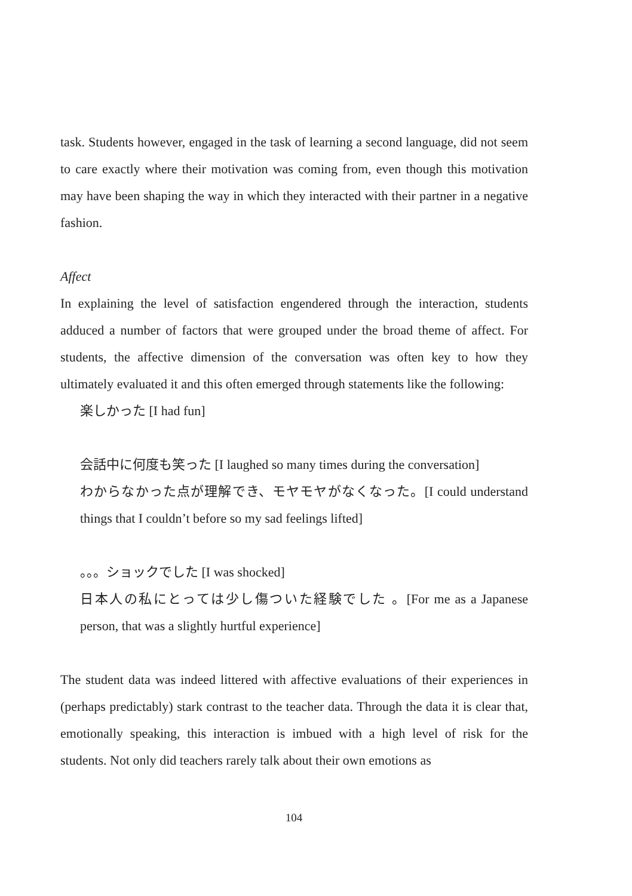task. Students however, engaged in the task of learning a second language, did not seem to care exactly where their motivation was coming from, even though this motivation may have been shaping the way in which they interacted with their partner in a negative fashion.
Affect
In explaining the level of satisfaction engendered through the interaction, students adduced a number of factors that were grouped under the broad theme of affect. For students, the affective dimension of the conversation was often key to how they ultimately evaluated it and this often emerged through statements like the following:
楽しかった [I had fun]
会話中に何度も笑った [I laughed so many times during the conversation]
わからなかった点が理解でき、モヤモヤがなくなった。[I could understand things that I couldn’t before so my sad feelings lifted]
。。。ショックでした [I was shocked]
日本人の私にとっては少し傷ついた経験でした 。[For me as a Japanese person, that was a slightly hurtful experience]
The student data was indeed littered with affective evaluations of their experiences in (perhaps predictably) stark contrast to the teacher data. Through the data it is clear that, emotionally speaking, this interaction is imbued with a high level of risk for the students. Not only did teachers rarely talk about their own emotions as
104